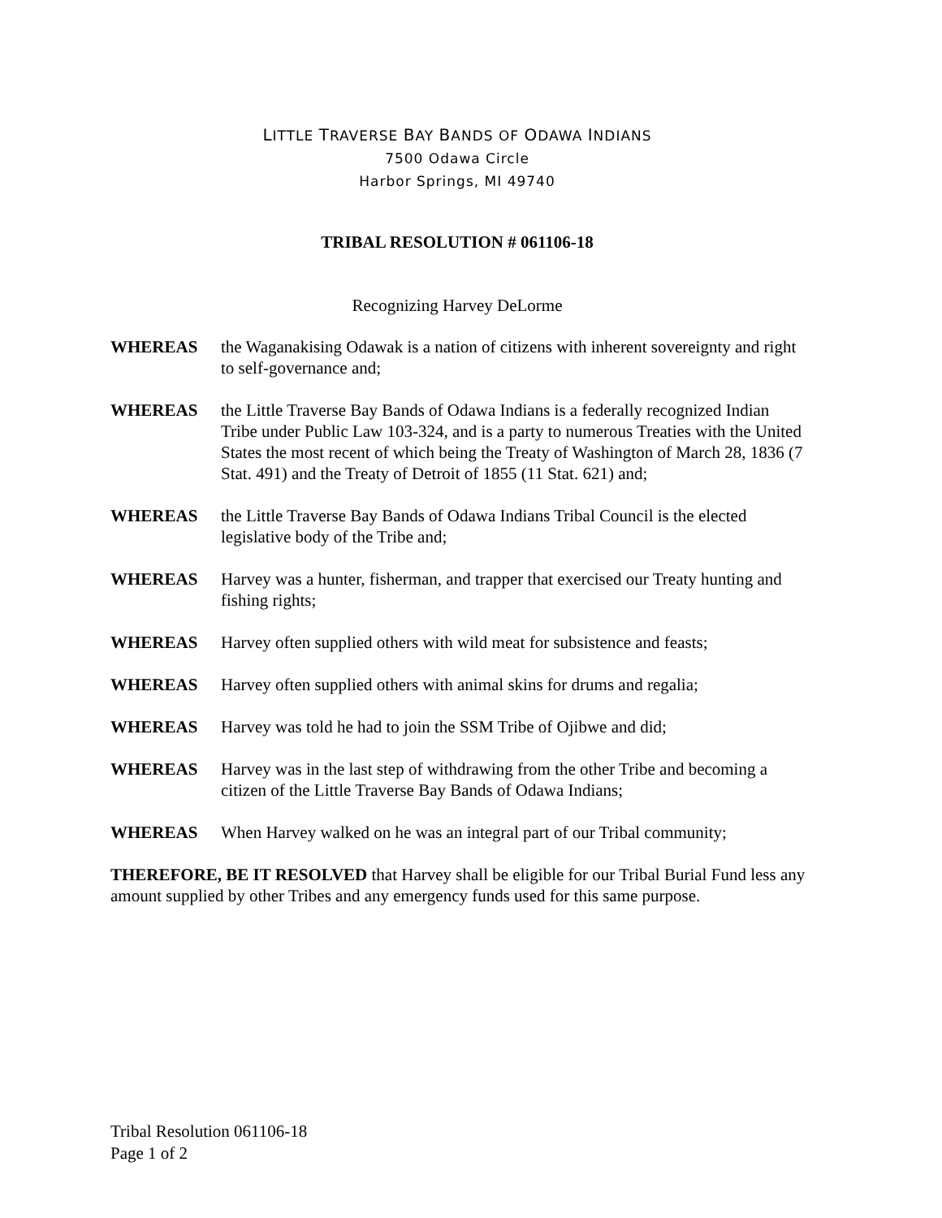LITTLE TRAVERSE BAY BANDS OF ODAWA INDIANS
7500 Odawa Circle
Harbor Springs, MI 49740
TRIBAL RESOLUTION # 061106-18
Recognizing Harvey DeLorme
WHEREAS the Waganakising Odawak is a nation of citizens with inherent sovereignty and right to self-governance and;
WHEREAS the Little Traverse Bay Bands of Odawa Indians is a federally recognized Indian Tribe under Public Law 103-324, and is a party to numerous Treaties with the United States the most recent of which being the Treaty of Washington of March 28, 1836 (7 Stat. 491) and the Treaty of Detroit of 1855 (11 Stat. 621) and;
WHEREAS the Little Traverse Bay Bands of Odawa Indians Tribal Council is the elected legislative body of the Tribe and;
WHEREAS Harvey was a hunter, fisherman, and trapper that exercised our Treaty hunting and fishing rights;
WHEREAS Harvey often supplied others with wild meat for subsistence and feasts;
WHEREAS Harvey often supplied others with animal skins for drums and regalia;
WHEREAS Harvey was told he had to join the SSM Tribe of Ojibwe and did;
WHEREAS Harvey was in the last step of withdrawing from the other Tribe and becoming a citizen of the Little Traverse Bay Bands of Odawa Indians;
WHEREAS When Harvey walked on he was an integral part of our Tribal community;
THEREFORE, BE IT RESOLVED that Harvey shall be eligible for our Tribal Burial Fund less any amount supplied by other Tribes and any emergency funds used for this same purpose.
Tribal Resolution 061106-18
Page 1 of 2